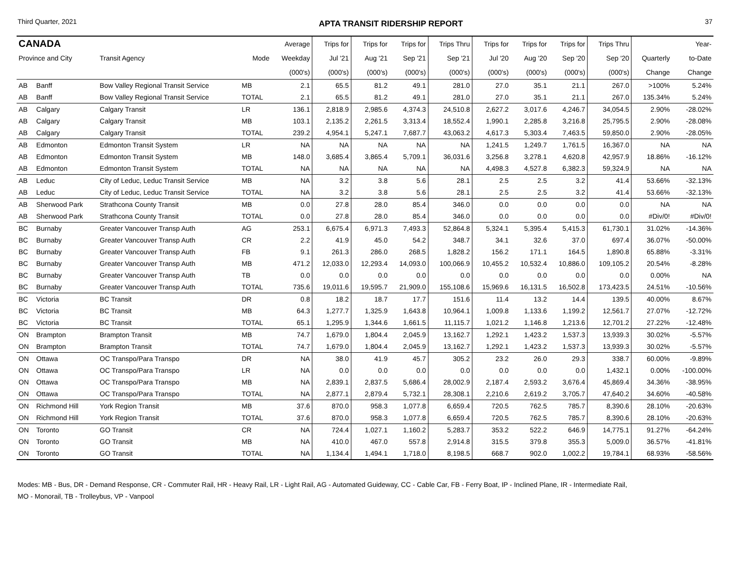Third Quarter, 2021 APTA TRANSIT RIDERSHIP REPORT 37
| CANADA | | | | Average | Trips for | Trips for | Trips for | Trips Thru | Trips for | Trips for | Trips for | Trips Thru | | Year- |
| --- | --- | --- | --- | --- | --- | --- | --- | --- | --- | --- | --- | --- | --- | --- |
| Province and City | | Transit Agency | Mode | Weekday | Jul '21 | Aug '21 | Sep '21 | Sep '21 | Jul '20 | Aug '20 | Sep '20 | Sep '20 | Quarterly | to-Date |
| | | | | (000's) | (000's) | (000's) | (000's) | (000's) | (000's) | (000's) | (000's) | (000's) | Change | Change |
| AB | Banff | Bow Valley Regional Transit Service | MB | 2.1 | 65.5 | 81.2 | 49.1 | 281.0 | 27.0 | 35.1 | 21.1 | 267.0 | >100% | 5.24% |
| AB | Banff | Bow Valley Regional Transit Service | TOTAL | 2.1 | 65.5 | 81.2 | 49.1 | 281.0 | 27.0 | 35.1 | 21.1 | 267.0 | 135.34% | 5.24% |
| AB | Calgary | Calgary Transit | LR | 136.1 | 2,818.9 | 2,985.6 | 4,374.3 | 24,510.8 | 2,627.2 | 3,017.6 | 4,246.7 | 34,054.5 | 2.90% | -28.02% |
| AB | Calgary | Calgary Transit | MB | 103.1 | 2,135.2 | 2,261.5 | 3,313.4 | 18,552.4 | 1,990.1 | 2,285.8 | 3,216.8 | 25,795.5 | 2.90% | -28.08% |
| AB | Calgary | Calgary Transit | TOTAL | 239.2 | 4,954.1 | 5,247.1 | 7,687.7 | 43,063.2 | 4,617.3 | 5,303.4 | 7,463.5 | 59,850.0 | 2.90% | -28.05% |
| AB | Edmonton | Edmonton Transit System | LR | NA | NA | NA | NA | NA | 1,241.5 | 1,249.7 | 1,761.5 | 16,367.0 | NA | NA |
| AB | Edmonton | Edmonton Transit System | MB | 148.0 | 3,685.4 | 3,865.4 | 5,709.1 | 36,031.6 | 3,256.8 | 3,278.1 | 4,620.8 | 42,957.9 | 18.86% | -16.12% |
| AB | Edmonton | Edmonton Transit System | TOTAL | NA | NA | NA | NA | NA | 4,498.3 | 4,527.8 | 6,382.3 | 59,324.9 | NA | NA |
| AB | Leduc | City of Leduc, Leduc Transit Service | MB | NA | 3.2 | 3.8 | 5.6 | 28.1 | 2.5 | 2.5 | 3.2 | 41.4 | 53.66% | -32.13% |
| AB | Leduc | City of Leduc, Leduc Transit Service | TOTAL | NA | 3.2 | 3.8 | 5.6 | 28.1 | 2.5 | 2.5 | 3.2 | 41.4 | 53.66% | -32.13% |
| AB | Sherwood Park | Strathcona County Transit | MB | 0.0 | 27.8 | 28.0 | 85.4 | 346.0 | 0.0 | 0.0 | 0.0 | 0.0 | NA | NA |
| AB | Sherwood Park | Strathcona County Transit | TOTAL | 0.0 | 27.8 | 28.0 | 85.4 | 346.0 | 0.0 | 0.0 | 0.0 | 0.0 | #Div/0! | #Div/0! |
| BC | Burnaby | Greater Vancouver Transp Auth | AG | 253.1 | 6,675.4 | 6,971.3 | 7,493.3 | 52,864.8 | 5,324.1 | 5,395.4 | 5,415.3 | 61,730.1 | 31.02% | -14.36% |
| BC | Burnaby | Greater Vancouver Transp Auth | CR | 2.2 | 41.9 | 45.0 | 54.2 | 348.7 | 34.1 | 32.6 | 37.0 | 697.4 | 36.07% | -50.00% |
| BC | Burnaby | Greater Vancouver Transp Auth | FB | 9.1 | 261.3 | 286.0 | 268.5 | 1,828.2 | 156.2 | 171.1 | 164.5 | 1,890.8 | 65.88% | -3.31% |
| BC | Burnaby | Greater Vancouver Transp Auth | MB | 471.2 | 12,033.0 | 12,293.4 | 14,093.0 | 100,066.9 | 10,455.2 | 10,532.4 | 10,886.0 | 109,105.2 | 20.54% | -8.28% |
| BC | Burnaby | Greater Vancouver Transp Auth | TB | 0.0 | 0.0 | 0.0 | 0.0 | 0.0 | 0.0 | 0.0 | 0.0 | 0.0 | 0.00% | NA |
| BC | Burnaby | Greater Vancouver Transp Auth | TOTAL | 735.6 | 19,011.6 | 19,595.7 | 21,909.0 | 155,108.6 | 15,969.6 | 16,131.5 | 16,502.8 | 173,423.5 | 24.51% | -10.56% |
| BC | Victoria | BC Transit | DR | 0.8 | 18.2 | 18.7 | 17.7 | 151.6 | 11.4 | 13.2 | 14.4 | 139.5 | 40.00% | 8.67% |
| BC | Victoria | BC Transit | MB | 64.3 | 1,277.7 | 1,325.9 | 1,643.8 | 10,964.1 | 1,009.8 | 1,133.6 | 1,199.2 | 12,561.7 | 27.07% | -12.72% |
| BC | Victoria | BC Transit | TOTAL | 65.1 | 1,295.9 | 1,344.6 | 1,661.5 | 11,115.7 | 1,021.2 | 1,146.8 | 1,213.6 | 12,701.2 | 27.22% | -12.48% |
| ON | Brampton | Brampton Transit | MB | 74.7 | 1,679.0 | 1,804.4 | 2,045.9 | 13,162.7 | 1,292.1 | 1,423.2 | 1,537.3 | 13,939.3 | 30.02% | -5.57% |
| ON | Brampton | Brampton Transit | TOTAL | 74.7 | 1,679.0 | 1,804.4 | 2,045.9 | 13,162.7 | 1,292.1 | 1,423.2 | 1,537.3 | 13,939.3 | 30.02% | -5.57% |
| ON | Ottawa | OC Transpo/Para Transpo | DR | NA | 38.0 | 41.9 | 45.7 | 305.2 | 23.2 | 26.0 | 29.3 | 338.7 | 60.00% | -9.89% |
| ON | Ottawa | OC Transpo/Para Transpo | LR | NA | 0.0 | 0.0 | 0.0 | 0.0 | 0.0 | 0.0 | 0.0 | 1,432.1 | 0.00% | -100.00% |
| ON | Ottawa | OC Transpo/Para Transpo | MB | NA | 2,839.1 | 2,837.5 | 5,686.4 | 28,002.9 | 2,187.4 | 2,593.2 | 3,676.4 | 45,869.4 | 34.36% | -38.95% |
| ON | Ottawa | OC Transpo/Para Transpo | TOTAL | NA | 2,877.1 | 2,879.4 | 5,732.1 | 28,308.1 | 2,210.6 | 2,619.2 | 3,705.7 | 47,640.2 | 34.60% | -40.58% |
| ON | Richmond Hill | York Region Transit | MB | 37.6 | 870.0 | 958.3 | 1,077.8 | 6,659.4 | 720.5 | 762.5 | 785.7 | 8,390.6 | 28.10% | -20.63% |
| ON | Richmond Hill | York Region Transit | TOTAL | 37.6 | 870.0 | 958.3 | 1,077.8 | 6,659.4 | 720.5 | 762.5 | 785.7 | 8,390.6 | 28.10% | -20.63% |
| ON | Toronto | GO Transit | CR | NA | 724.4 | 1,027.1 | 1,160.2 | 5,283.7 | 353.2 | 522.2 | 646.9 | 14,775.1 | 91.27% | -64.24% |
| ON | Toronto | GO Transit | MB | NA | 410.0 | 467.0 | 557.8 | 2,914.8 | 315.5 | 379.8 | 355.3 | 5,009.0 | 36.57% | -41.81% |
| ON | Toronto | GO Transit | TOTAL | NA | 1,134.4 | 1,494.1 | 1,718.0 | 8,198.5 | 668.7 | 902.0 | 1,002.2 | 19,784.1 | 68.93% | -58.56% |
Modes: MB - Bus, DR - Demand Response, CR - Commuter Rail, HR - Heavy Rail, LR - Light Rail, AG - Automated Guideway, CC - Cable Car, FB - Ferry Boat, IP - Inclined Plane, IR - Intermediate Rail,
MO - Monorail, TB - Trolleybus, VP - Vanpool